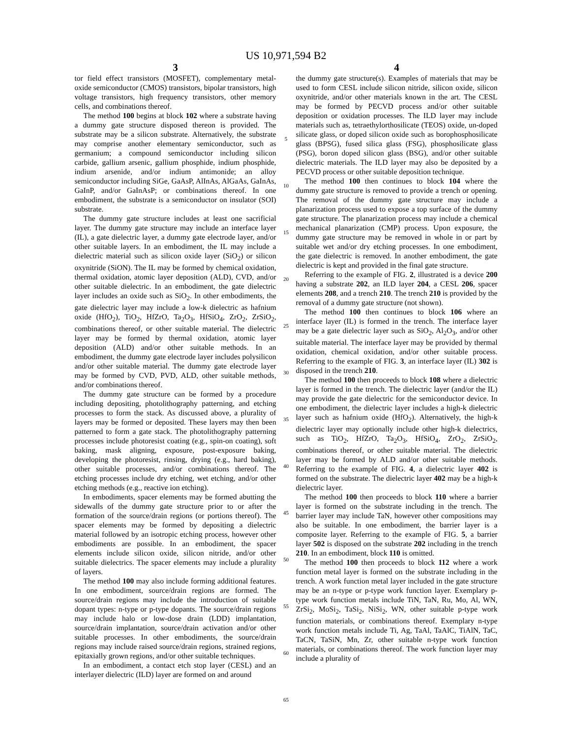US 10,971,594 B2
3
tor field effect transistors (MOSFET), complementary metal-oxide semiconductor (CMOS) transistors, bipolar transistors, high voltage transistors, high frequency transistors, other memory cells, and combinations thereof.
The method 100 begins at block 102 where a substrate having a dummy gate structure disposed thereon is provided. The substrate may be a silicon substrate. Alternatively, the substrate may comprise another elementary semiconductor, such as germanium; a compound semiconductor including silicon carbide, gallium arsenic, gallium phosphide, indium phosphide, indium arsenide, and/or indium antimonide; an alloy semiconductor including SiGe, GaAsP, AlInAs, AlGaAs, GaInAs, GaInP, and/or GaInAsP; or combinations thereof. In one embodiment, the substrate is a semiconductor on insulator (SOI) substrate.
The dummy gate structure includes at least one sacrificial layer. The dummy gate structure may include an interface layer (IL), a gate dielectric layer, a dummy gate electrode layer, and/or other suitable layers. In an embodiment, the IL may include a dielectric material such as silicon oxide layer (SiO<sub>2</sub>) or silicon oxynitride (SiON). The IL may be formed by chemical oxidation, thermal oxidation, atomic layer deposition (ALD), CVD, and/or other suitable dielectric. In an embodiment, the gate dielectric layer includes an oxide such as SiO<sub>2</sub>. In other embodiments, the gate dielectric layer may include a low-k dielectric as hafnium oxide (HfO<sub>2</sub>), TiO<sub>2</sub>, HfZrO, Ta<sub>2</sub>O<sub>3</sub>, HfSiO<sub>4</sub>, ZrO<sub>2</sub>, ZrSiO<sub>2</sub>, combinations thereof, or other suitable material. The dielectric layer may be formed by thermal oxidation, atomic layer deposition (ALD) and/or other suitable methods. In an embodiment, the dummy gate electrode layer includes polysilicon and/or other suitable material. The dummy gate electrode layer may be formed by CVD, PVD, ALD, other suitable methods, and/or combinations thereof.
The dummy gate structure can be formed by a procedure including depositing, photolithography patterning, and etching processes to form the stack. As discussed above, a plurality of layers may be formed or deposited. These layers may then been patterned to form a gate stack. The photolithography patterning processes include photoresist coating (e.g., spin-on coating), soft baking, mask aligning, exposure, post-exposure baking, developing the photoresist, rinsing, drying (e.g., hard baking), other suitable processes, and/or combinations thereof. The etching processes include dry etching, wet etching, and/or other etching methods (e.g., reactive ion etching).
In embodiments, spacer elements may be formed abutting the sidewalls of the dummy gate structure prior to or after the formation of the source/drain regions (or portions thereof). The spacer elements may be formed by depositing a dielectric material followed by an isotropic etching process, however other embodiments are possible. In an embodiment, the spacer elements include silicon oxide, silicon nitride, and/or other suitable dielectrics. The spacer elements may include a plurality of layers.
The method 100 may also include forming additional features. In one embodiment, source/drain regions are formed. The source/drain regions may include the introduction of suitable dopant types: n-type or p-type dopants. The source/drain regions may include halo or low-dose drain (LDD) implantation, source/drain implantation, source/drain activation and/or other suitable processes. In other embodiments, the source/drain regions may include raised source/drain regions, strained regions, epitaxially grown regions, and/or other suitable techniques.
In an embodiment, a contact etch stop layer (CESL) and an interlayer dielectric (ILD) layer are formed on and around
5
10
15
20
25
30
35
40
45
50
55
60
65
4
the dummy gate structure(s). Examples of materials that may be used to form CESL include silicon nitride, silicon oxide, silicon oxynitride, and/or other materials known in the art. The CESL may be formed by PECVD process and/or other suitable deposition or oxidation processes. The ILD layer may include materials such as, tetraethylorthosilicate (TEOS) oxide, un-doped silicate glass, or doped silicon oxide such as borophosphosilicate glass (BPSG), fused silica glass (FSG), phosphosilicate glass (PSG), boron doped silicon glass (BSG), and/or other suitable dielectric materials. The ILD layer may also be deposited by a PECVD process or other suitable deposition technique.
The method 100 then continues to block 104 where the dummy gate structure is removed to provide a trench or opening. The removal of the dummy gate structure may include a planarization process used to expose a top surface of the dummy gate structure. The planarization process may include a chemical mechanical planarization (CMP) process. Upon exposure, the dummy gate structure may be removed in whole in or part by suitable wet and/or dry etching processes. In one embodiment, the gate dielectric is removed. In another embodiment, the gate dielectric is kept and provided in the final gate structure.
Referring to the example of FIG. 2, illustrated is a device 200 having a substrate 202, an ILD layer 204, a CESL 206, spacer elements 208, and a trench 210. The trench 210 is provided by the removal of a dummy gate structure (not shown).
The method 100 then continues to block 106 where an interface layer (IL) is formed in the trench. The interface layer may be a gate dielectric layer such as SiO<sub>2</sub>, Al<sub>2</sub>O<sub>3</sub>, and/or other suitable material. The interface layer may be provided by thermal oxidation, chemical oxidation, and/or other suitable process. Referring to the example of FIG. 3, an interface layer (IL) 302 is disposed in the trench 210.
The method 100 then proceeds to block 108 where a dielectric layer is formed in the trench. The dielectric layer (and/or the IL) may provide the gate dielectric for the semiconductor device. In one embodiment, the dielectric layer includes a high-k dielectric layer such as hafnium oxide (HfO<sub>2</sub>). Alternatively, the high-k dielectric layer may optionally include other high-k dielectrics, such as TiO<sub>2</sub>, HfZrO, Ta<sub>2</sub>O<sub>3</sub>, HfSiO<sub>4</sub>, ZrO<sub>2</sub>, ZrSiO<sub>2</sub>, combinations thereof, or other suitable material. The dielectric layer may be formed by ALD and/or other suitable methods. Referring to the example of FIG. 4, a dielectric layer 402 is formed on the substrate. The dielectric layer 402 may be a high-k dielectric layer.
The method 100 then proceeds to block 110 where a barrier layer is formed on the substrate including in the trench. The barrier layer may include TaN, however other compositions may also be suitable. In one embodiment, the barrier layer is a composite layer. Referring to the example of FIG. 5, a barrier layer 502 is disposed on the substrate 202 including in the trench 210. In an embodiment, block 110 is omitted.
The method 100 then proceeds to block 112 where a work function metal layer is formed on the substrate including in the trench. A work function metal layer included in the gate structure may be an n-type or p-type work function layer. Exemplary p-type work function metals include TiN, TaN, Ru, Mo, Al, WN, ZrSi<sub>2</sub>, MoSi<sub>2</sub>, TaSi<sub>2</sub>, NiSi<sub>2</sub>, WN, other suitable p-type work function materials, or combinations thereof. Exemplary n-type work function metals include Ti, Ag, TaAl, TaAlC, TiAlN, TaC, TaCN, TaSiN, Mn, Zr, other suitable n-type work function materials, or combinations thereof. The work function layer may include a plurality of